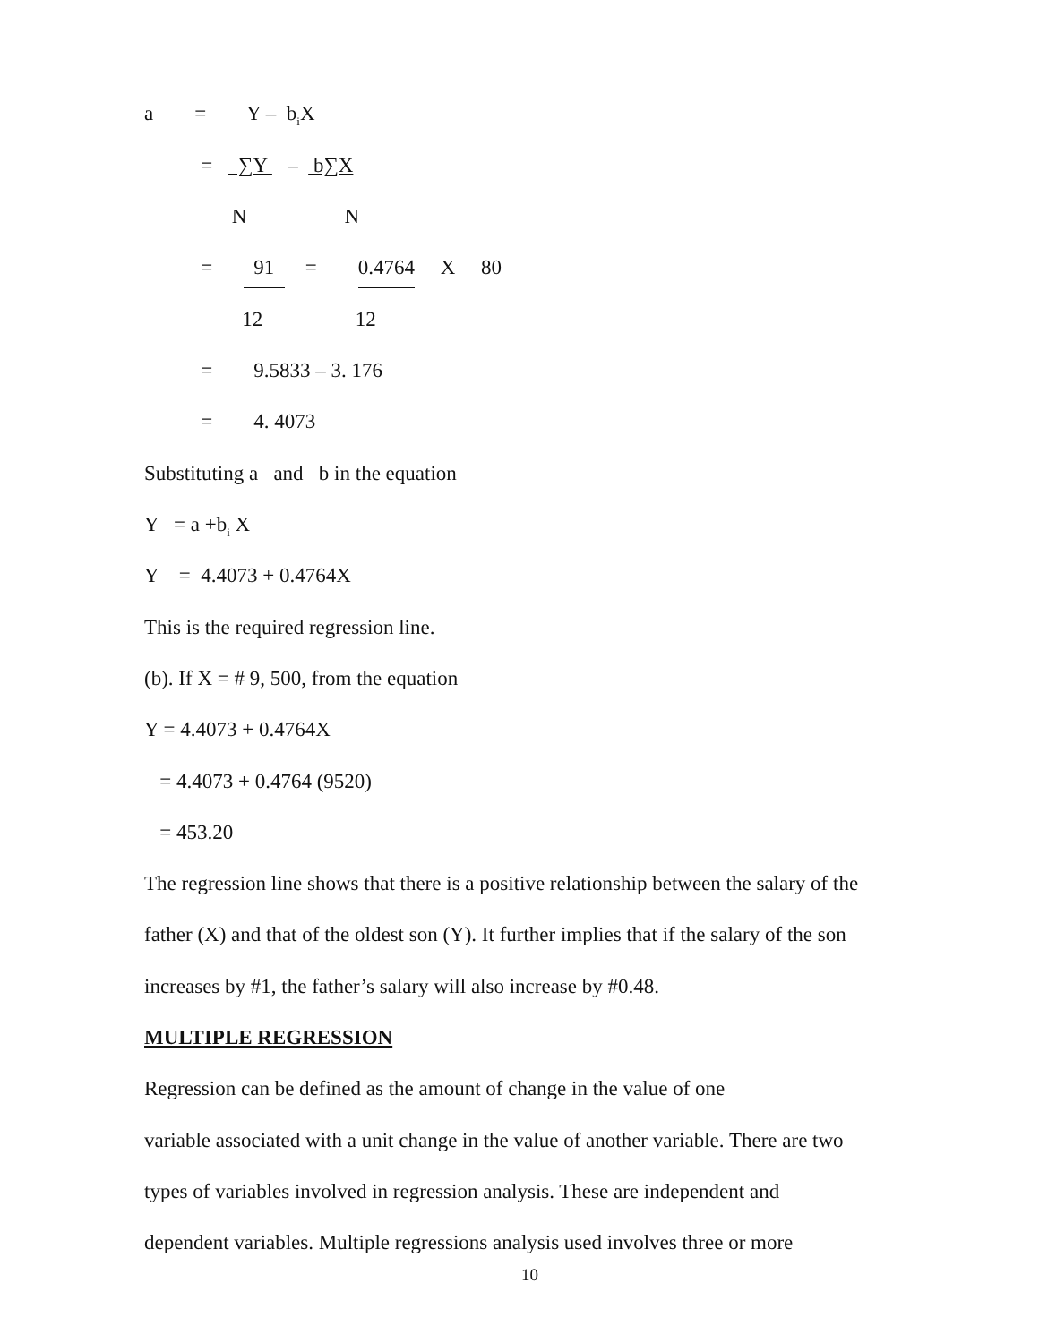a = Y – b<sub>i</sub>X
= ∑Y – b∑X
N N
= 91 = 0.4764 X 80
12 12
= 9.5833 – 3. 176
= 4. 4073
Substituting a and b in the equation
Y = a +b<sub>i</sub> X
Y = 4.4073 + 0.4764X
This is the required regression line.
(b). If X = # 9, 500, from the equation
Y = 4.4073 + 0.4764X
= 4.4073 + 0.4764 (9520)
= 453.20
The regression line shows that there is a positive relationship between the salary of the
father (X) and that of the oldest son (Y). It further implies that if the salary of the son
increases by #1, the father’s salary will also increase by #0.48.
MULTIPLE REGRESSION
Regression can be defined as the amount of change in the value of one
variable associated with a unit change in the value of another variable. There are two
types of variables involved in regression analysis. These are independent and
dependent variables. Multiple regressions analysis used involves three or more
10